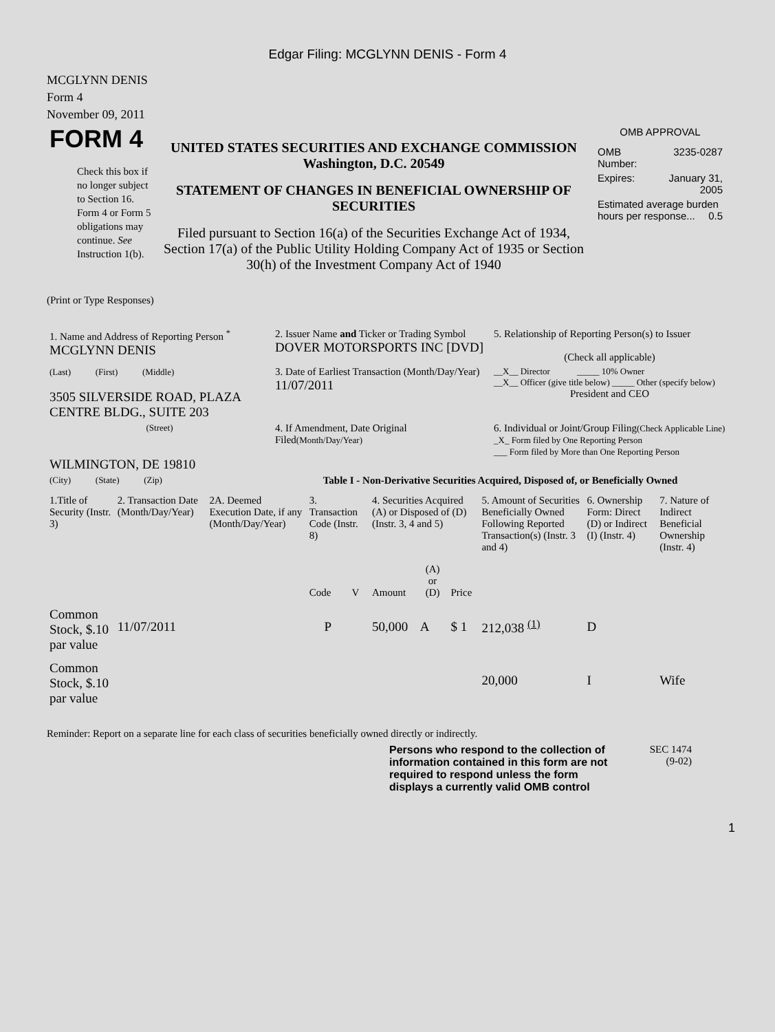Edgar Filing: MCGLYNN DENIS - Form 4
MCGLYNN DENIS
Form 4
November 09, 2011
| FORM 4 Check this box if no longer subject to Section 16. Form 4 or Form 5 obligations may continue. See Instruction 1(b). | UNITED STATES SECURITIES AND EXCHANGE COMMISSION Washington, D.C. 20549 STATEMENT OF CHANGES IN BENEFICIAL OWNERSHIP OF SECURITIES Filed pursuant to Section 16(a) of the Securities Exchange Act of 1934, Section 17(a) of the Public Utility Holding Company Act of 1935 or Section 30(h) of the Investment Company Act of 1940 | OMB APPROVAL / OMB Number: / 3235-0287 / / Expires: / January 31, 2005 / / Estimated average burden hours per response... 0.5 / / |
(Print or Type Responses)
| 1. Name and Address of Reporting Person <sup>*</sup> MCGLYNN DENIS | 2. Issuer Name and Ticker or Trading Symbol DOVER MOTORSPORTS INC [DVD] | 5. Relationship of Reporting Person(s) to Issuer (Check all applicable) |
| (Last) (First) (Middle) 3505 SILVERSIDE ROAD, PLAZA CENTRE BLDG., SUITE 203 | 3. Date of Earliest Transaction (Month/Day/Year) 11/07/2011 | __X__ Director _____ 10% Owner __X__ Officer (give title below) _____ Other (specify below) President and CEO |
| (Street) WILMINGTON, DE 19810 | 4. If Amendment, Date Original Filed (Month/Day/Year) | 6. Individual or Joint/Group Filing (Check Applicable Line) _X_ Form filed by One Reporting Person ___ Form filed by More than One Reporting Person |
| (City) (State) (Zip) | Table I - Non-Derivative Securities Acquired, Disposed of, or Beneficially Owned | |
| 1.Title of Security (Instr. 3) | 2. Transaction Date (Month/Day/Year) | 2A. Deemed Execution Date, if any (Month/Day/Year) | 3. Transaction Code (Instr. 8) | | 4. Securities Acquired (A) or Disposed of (D) (Instr. 3, 4 and 5) | | | 5. Amount of Securities Beneficially Owned Following Reported Transaction(s) (Instr. 3 and 4) | 6. Ownership Form: Direct (D) or Indirect (I) (Instr. 4) | 7. Nature of Indirect Beneficial Ownership (Instr. 4) |
| --- | --- | --- | --- | --- | --- | --- | --- | --- | --- | --- |
| | | | Code | V | Amount | (A) or (D) | Price | | | |
| Common Stock, $.10 par value | 11/07/2011 | | P | | 50,000 | A | $ 1 | 212,038 <sup>(1)</sup> | D | |
| Common Stock, $.10 par value | | | | | | | | 20,000 | I | Wife |
Reminder: Report on a separate line for each class of securities beneficially owned directly or indirectly.
Persons who respond to the collection of information contained in this form are not required to respond unless the form displays a currently valid OMB control
SEC 1474
(9-02)
1